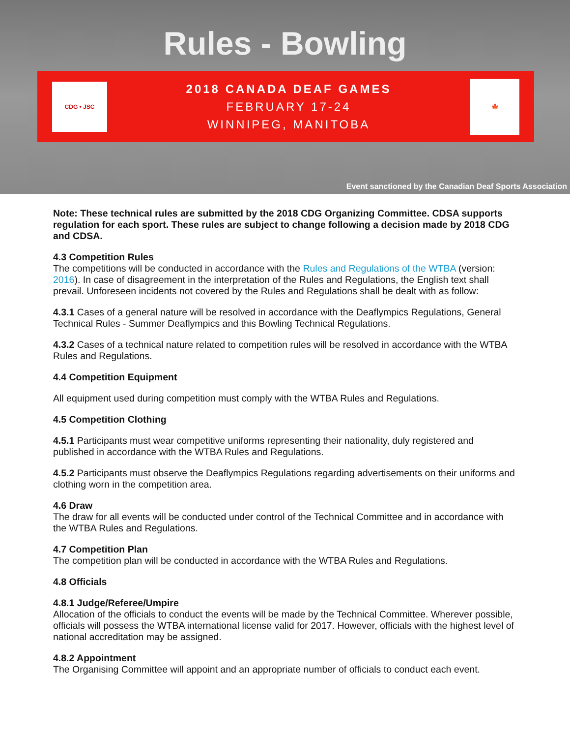Rules - Bowling
CDG • JSC
2018 CANADA DEAF GAMES
FEBRUARY 17-24
WINNIPEG, MANITOBA
🍁
Event sanctioned by the Canadian Deaf Sports Association
Note: These technical rules are submitted by the 2018 CDG Organizing Committee. CDSA supports regulation for each sport. These rules are subject to change following a decision made by 2018 CDG and CDSA.
4.3 Competition Rules
The competitions will be conducted in accordance with the Rules and Regulations of the WTBA (version: 2016). In case of disagreement in the interpretation of the Rules and Regulations, the English text shall prevail. Unforeseen incidents not covered by the Rules and Regulations shall be dealt with as follow:
4.3.1 Cases of a general nature will be resolved in accordance with the Deaflympics Regulations, General Technical Rules - Summer Deaflympics and this Bowling Technical Regulations.
4.3.2 Cases of a technical nature related to competition rules will be resolved in accordance with the WTBA Rules and Regulations.
4.4 Competition Equipment
All equipment used during competition must comply with the WTBA Rules and Regulations.
4.5 Competition Clothing
4.5.1 Participants must wear competitive uniforms representing their nationality, duly registered and published in accordance with the WTBA Rules and Regulations.
4.5.2 Participants must observe the Deaflympics Regulations regarding advertisements on their uniforms and clothing worn in the competition area.
4.6 Draw
The draw for all events will be conducted under control of the Technical Committee and in accordance with the WTBA Rules and Regulations.
4.7 Competition Plan
The competition plan will be conducted in accordance with the WTBA Rules and Regulations.
4.8 Officials
4.8.1 Judge/Referee/Umpire
Allocation of the officials to conduct the events will be made by the Technical Committee. Wherever possible, officials will possess the WTBA international license valid for 2017. However, officials with the highest level of national accreditation may be assigned.
4.8.2 Appointment
The Organising Committee will appoint and an appropriate number of officials to conduct each event.